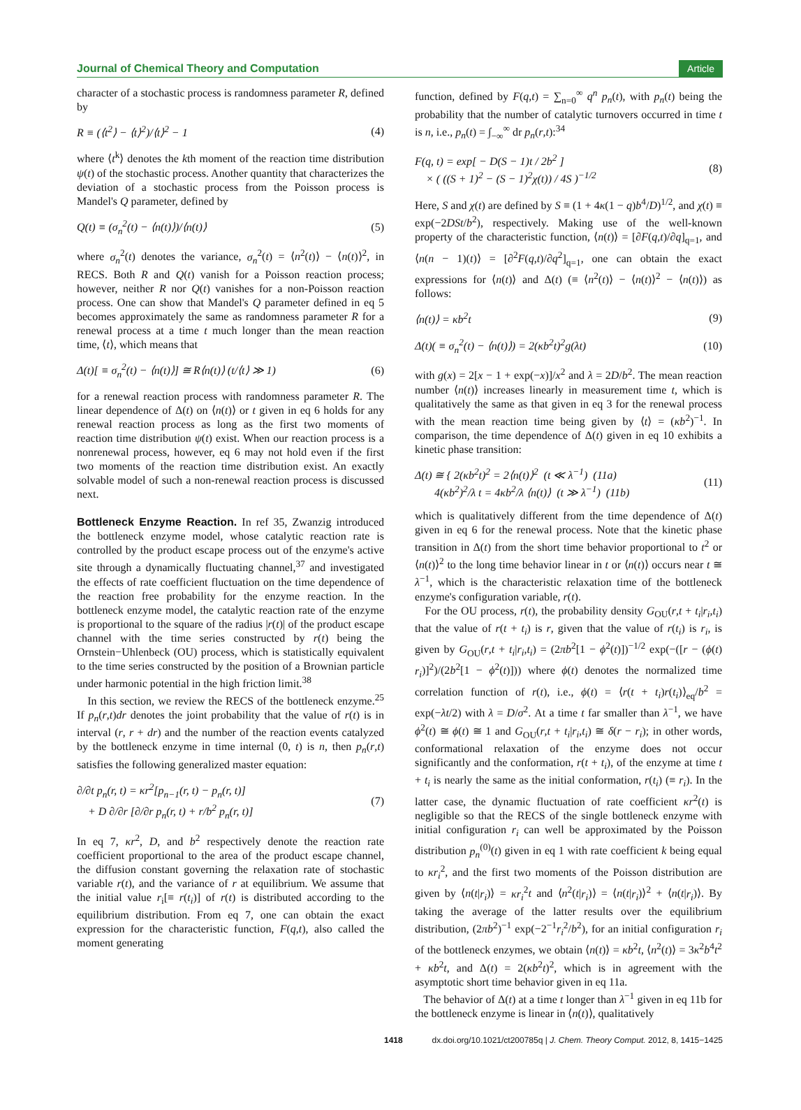Journal of Chemical Theory and Computation Article
character of a stochastic process is randomness parameter R, defined by
R ≡ (⟨t<sup>2</sup>⟩ − ⟨t⟩<sup>2</sup>)/⟨t⟩<sup>2</sup> − 1 (4)
where ⟨t<sup>k</sup>⟩ denotes the kth moment of the reaction time distribution ψ(t) of the stochastic process. Another quantity that characterizes the deviation of a stochastic process from the Poisson process is Mandel's Q parameter, defined by
Q(t) ≡ (σ<sub>n</sub><sup>2</sup>(t) − ⟨n(t)⟩)/⟨n(t)⟩ (5)
where σ<sub>n</sub><sup>2</sup>(t) denotes the variance, σ<sub>n</sub><sup>2</sup>(t) = ⟨n<sup>2</sup>(t)⟩ − ⟨n(t)⟩<sup>2</sup>, in RECS. Both R and Q(t) vanish for a Poisson reaction process; however, neither R nor Q(t) vanishes for a non-Poisson reaction process. One can show that Mandel's Q parameter defined in eq 5 becomes approximately the same as randomness parameter R for a renewal process at a time t much longer than the mean reaction time, ⟨t⟩, which means that
Δ(t)[ ≡ σ<sub>n</sub><sup>2</sup>(t) − ⟨n(t)⟩] ≅ R⟨n(t)⟩ (t/⟨t⟩ ≫ 1) (6)
for a renewal reaction process with randomness parameter R. The linear dependence of Δ(t) on ⟨n(t)⟩ or t given in eq 6 holds for any renewal reaction process as long as the first two moments of reaction time distribution ψ(t) exist. When our reaction process is a nonrenewal process, however, eq 6 may not hold even if the first two moments of the reaction time distribution exist. An exactly solvable model of such a non-renewal reaction process is discussed next.
Bottleneck Enzyme Reaction.
In ref 35, Zwanzig introduced the bottleneck enzyme model, whose catalytic reaction rate is controlled by the product escape process out of the enzyme's active site through a dynamically fluctuating channel,<sup>37</sup> and investigated the effects of rate coefficient fluctuation on the time dependence of the reaction free probability for the enzyme reaction. In the bottleneck enzyme model, the catalytic reaction rate of the enzyme is proportional to the square of the radius |r(t)| of the product escape channel with the time series constructed by r(t) being the Ornstein−Uhlenbeck (OU) process, which is statistically equivalent to the time series constructed by the position of a Brownian particle under harmonic potential in the high friction limit.<sup>38</sup>
In this section, we review the RECS of the bottleneck enzyme.<sup>25</sup> If p<sub>n</sub>(r,t)dr denotes the joint probability that the value of r(t) is in interval (r, r + dr) and the number of the reaction events catalyzed by the bottleneck enzyme in time internal (0, t) is n, then p<sub>n</sub>(r,t) satisfies the following generalized master equation:
∂/∂t p<sub>n</sub>(r, t) = κr<sup>2</sup>[p<sub>n−1</sub>(r, t) − p<sub>n</sub>(r, t)]
+ D ∂/∂r [∂/∂r p<sub>n</sub>(r, t) + r/b<sup>2</sup> p<sub>n</sub>(r, t)] (7)
In eq 7, κr<sup>2</sup>, D, and b<sup>2</sup> respectively denote the reaction rate coefficient proportional to the area of the product escape channel, the diffusion constant governing the relaxation rate of stochastic variable r(t), and the variance of r at equilibrium. We assume that the initial value r<sub>i</sub>[≡ r(t<sub>i</sub>)] of r(t) is distributed according to the equilibrium distribution. From eq 7, one can obtain the exact expression for the characteristic function, F(q,t), also called the moment generating
function, defined by F(q,t) = ∑<sub>n=0</sub><sup>∞</sup> q<sup>n</sup> p<sub>n</sub>(t), with p<sub>n</sub>(t) being the probability that the number of catalytic turnovers occurred in time t is n, i.e., p<sub>n</sub>(t) = ∫<sub>−∞</sub><sup>∞</sup> dr p<sub>n</sub>(r,t):<sup>34</sup>
F(q, t) = exp[ − D(S − 1)t / 2b<sup>2</sup> ]
× ( ((S + 1)<sup>2</sup> − (S − 1)<sup>2</sup>χ(t)) / 4S )<sup>−1/2</sup> (8)
Here, S and χ(t) are defined by S ≡ (1 + 4κ(1 − q)b<sup>4</sup>/D)<sup>1/2</sup>, and χ(t) ≡ exp(−2DSt/b<sup>2</sup>), respectively. Making use of the well-known property of the characteristic function, ⟨n(t)⟩ = [∂F(q,t)/∂q]<sub>q=1</sub>, and ⟨n(n − 1)(t)⟩ = [∂<sup>2</sup>F(q,t)/∂q<sup>2</sup>]<sub>q=1</sub>, one can obtain the exact expressions for ⟨n(t)⟩ and Δ(t) (≡ ⟨n<sup>2</sup>(t)⟩ − ⟨n(t)⟩<sup>2</sup> − ⟨n(t)⟩) as follows:
⟨n(t)⟩ = κb<sup>2</sup>t (9)
Δ(t)( ≡ σ<sub>n</sub><sup>2</sup>(t) − ⟨n(t)⟩) = 2(κb<sup>2</sup>t)<sup>2</sup>g(λt) (10)
with g(x) = 2[x − 1 + exp(−x)]/x<sup>2</sup> and λ = 2D/b<sup>2</sup>. The mean reaction number ⟨n(t)⟩ increases linearly in measurement time t, which is qualitatively the same as that given in eq 3 for the renewal process with the mean reaction time being given by ⟨t⟩ = (κb<sup>2</sup>)<sup>−1</sup>. In comparison, the time dependence of Δ(t) given in eq 10 exhibits a kinetic phase transition:
Δ(t) ≅ { 2(κb<sup>2</sup>t)<sup>2</sup> = 2⟨n(t)⟩<sup>2</sup> (t ≪ λ<sup>−1</sup>) (11a)
4(κb<sup>2</sup>)<sup>2</sup>/λ t = 4κb<sup>2</sup>/λ ⟨n(t)⟩ (t ≫ λ<sup>−1</sup>) (11b) (11)
which is qualitatively different from the time dependence of Δ(t) given in eq 6 for the renewal process. Note that the kinetic phase transition in Δ(t) from the short time behavior proportional to t<sup>2</sup> or ⟨n(t)⟩<sup>2</sup> to the long time behavior linear in t or ⟨n(t)⟩ occurs near t ≅ λ<sup>−1</sup>, which is the characteristic relaxation time of the bottleneck enzyme's configuration variable, r(t).
For the OU process, r(t), the probability density G<sub>OU</sub>(r,t + t<sub>i</sub>|r<sub>i</sub>,t<sub>i</sub>) that the value of r(t + t<sub>i</sub>) is r, given that the value of r(t<sub>i</sub>) is r<sub>i</sub>, is given by G<sub>OU</sub>(r,t + t<sub>i</sub>|r<sub>i</sub>,t<sub>i</sub>) = (2πb<sup>2</sup>[1 − ϕ<sup>2</sup>(t)])<sup>−1/2</sup> exp(−([r − (ϕ(t) r<sub>i</sub>)]<sup>2</sup>)/(2b<sup>2</sup>[1 − ϕ<sup>2</sup>(t)])) where ϕ(t) denotes the normalized time correlation function of r(t), i.e., ϕ(t) = ⟨r(t + t<sub>i</sub>)r(t<sub>i</sub>)⟩<sub>eq</sub>/b<sup>2</sup> = exp(−λt/2) with λ = D/σ<sup>2</sup>. At a time t far smaller than λ<sup>−1</sup>, we have ϕ<sup>2</sup>(t) ≅ ϕ(t) ≅ 1 and G<sub>OU</sub>(r,t + t<sub>i</sub>|r<sub>i</sub>,t<sub>i</sub>) ≅ δ(r − r<sub>i</sub>); in other words, conformational relaxation of the enzyme does not occur significantly and the conformation, r(t + t<sub>i</sub>), of the enzyme at time t + t<sub>i</sub> is nearly the same as the initial conformation, r(t<sub>i</sub>) (≡ r<sub>i</sub>). In the latter case, the dynamic fluctuation of rate coefficient κr<sup>2</sup>(t) is negligible so that the RECS of the single bottleneck enzyme with initial configuration r<sub>i</sub> can well be approximated by the Poisson distribution p<sub>n</sub><sup>(0)</sup>(t) given in eq 1 with rate coefficient k being equal to κr<sub>i</sub><sup>2</sup>, and the first two moments of the Poisson distribution are given by ⟨n(t|r<sub>i</sub>)⟩ = κr<sub>i</sub><sup>2</sup>t and ⟨n<sup>2</sup>(t|r<sub>i</sub>)⟩ = ⟨n(t|r<sub>i</sub>)⟩<sup>2</sup> + ⟨n(t|r<sub>i</sub>)⟩. By taking the average of the latter results over the equilibrium distribution, (2πb<sup>2</sup>)<sup>−1</sup> exp(−2<sup>−1</sup>r<sub>i</sub><sup>2</sup>/b<sup>2</sup>), for an initial configuration r<sub>i</sub> of the bottleneck enzymes, we obtain ⟨n(t)⟩ = κb<sup>2</sup>t, ⟨n<sup>2</sup>(t)⟩ = 3κ<sup>2</sup>b<sup>4</sup>t<sup>2</sup> + κb<sup>2</sup>t, and Δ(t) = 2(κb<sup>2</sup>t)<sup>2</sup>, which is in agreement with the asymptotic short time behavior given in eq 11a.
The behavior of Δ(t) at a time t longer than λ<sup>−1</sup> given in eq 11b for the bottleneck enzyme is linear in ⟨n(t)⟩, qualitatively
1418 dx.doi.org/10.1021/ct200785q | J. Chem. Theory Comput. 2012, 8, 1415−1425